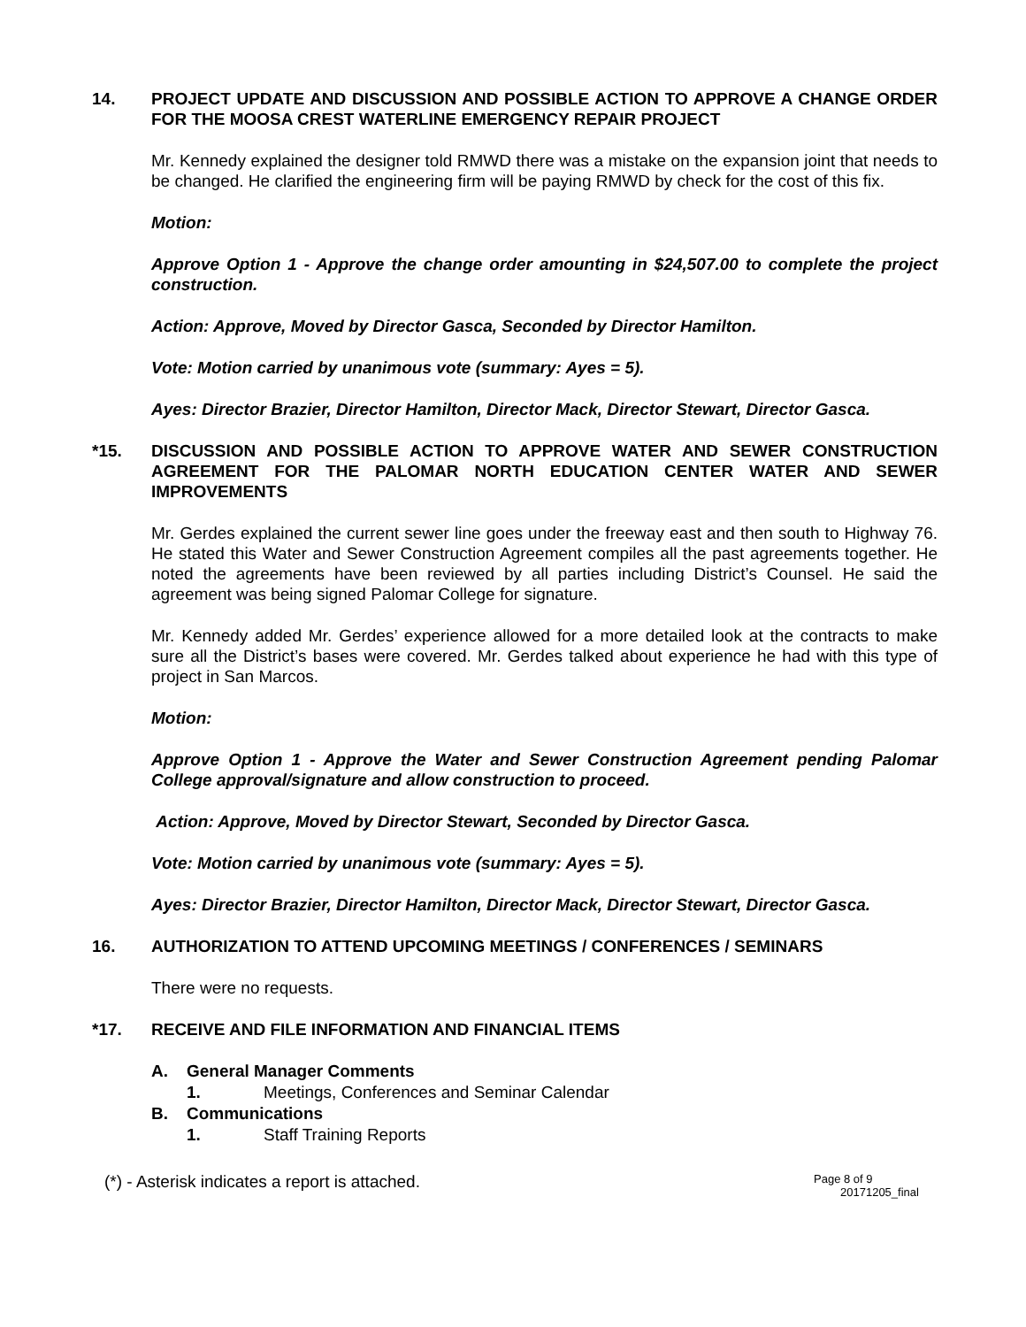14. PROJECT UPDATE AND DISCUSSION AND POSSIBLE ACTION TO APPROVE A CHANGE ORDER FOR THE MOOSA CREST WATERLINE EMERGENCY REPAIR PROJECT
Mr. Kennedy explained the designer told RMWD there was a mistake on the expansion joint that needs to be changed. He clarified the engineering firm will be paying RMWD by check for the cost of this fix.
Motion:
Approve Option 1 - Approve the change order amounting in $24,507.00 to complete the project construction.
Action: Approve, Moved by Director Gasca, Seconded by Director Hamilton.
Vote: Motion carried by unanimous vote (summary: Ayes = 5).
Ayes: Director Brazier, Director Hamilton, Director Mack, Director Stewart, Director Gasca.
*15. DISCUSSION AND POSSIBLE ACTION TO APPROVE WATER AND SEWER CONSTRUCTION AGREEMENT FOR THE PALOMAR NORTH EDUCATION CENTER WATER AND SEWER IMPROVEMENTS
Mr. Gerdes explained the current sewer line goes under the freeway east and then south to Highway 76. He stated this Water and Sewer Construction Agreement compiles all the past agreements together. He noted the agreements have been reviewed by all parties including District’s Counsel. He said the agreement was being signed Palomar College for signature.
Mr. Kennedy added Mr. Gerdes’ experience allowed for a more detailed look at the contracts to make sure all the District’s bases were covered. Mr. Gerdes talked about experience he had with this type of project in San Marcos.
Motion:
Approve Option 1 - Approve the Water and Sewer Construction Agreement pending Palomar College approval/signature and allow construction to proceed.
Action: Approve, Moved by Director Stewart, Seconded by Director Gasca.
Vote: Motion carried by unanimous vote (summary: Ayes = 5).
Ayes: Director Brazier, Director Hamilton, Director Mack, Director Stewart, Director Gasca.
16. AUTHORIZATION TO ATTEND UPCOMING MEETINGS / CONFERENCES / SEMINARS
There were no requests.
*17. RECEIVE AND FILE INFORMATION AND FINANCIAL ITEMS
A. General Manager Comments
1. Meetings, Conferences and Seminar Calendar
B. Communications
1. Staff Training Reports
(*) - Asterisk indicates a report is attached.
Page 8 of 9
20171205_final